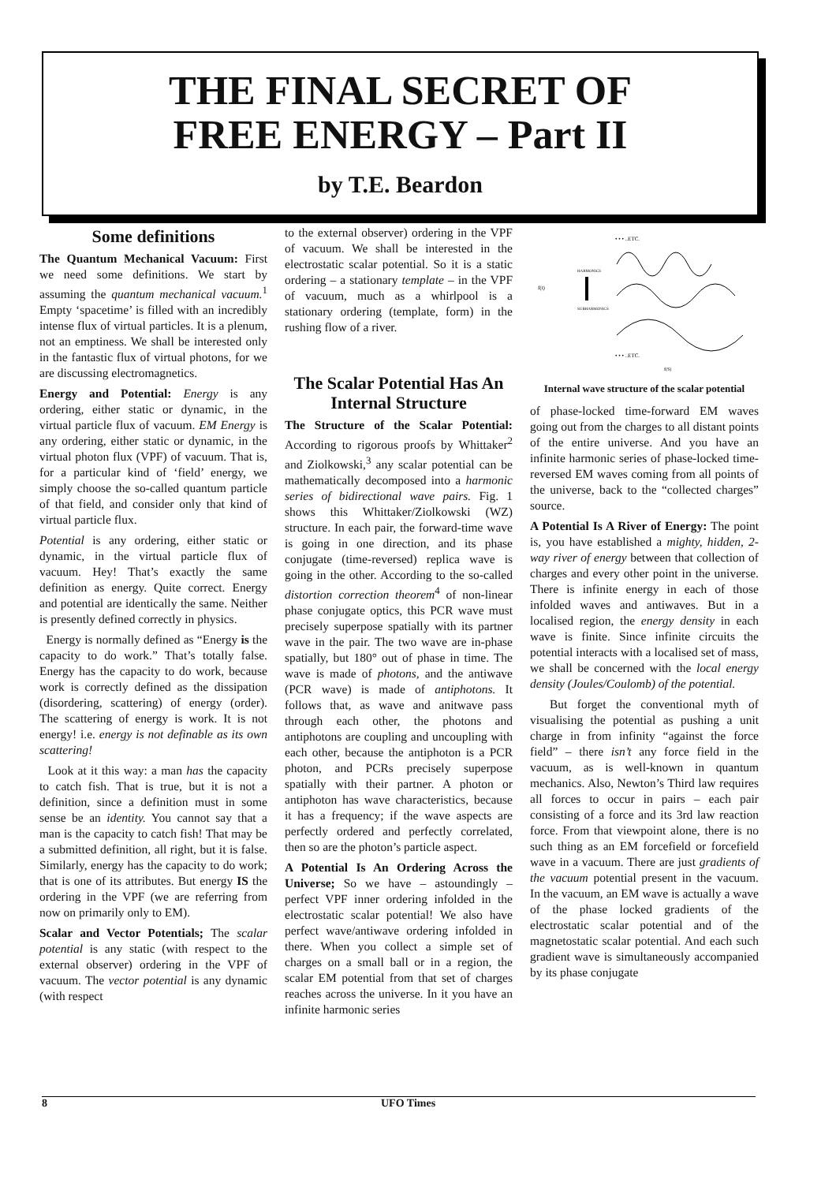THE FINAL SECRET OF
FREE ENERGY – Part II
by T.E. Beardon
Some definitions
The Quantum Mechanical Vacuum: First we need some definitions. We start by assuming the quantum mechanical vacuum.<sup>1</sup> Empty ‘spacetime’ is filled with an incredibly intense flux of virtual particles. It is a plenum, not an emptiness. We shall be interested only in the fantastic flux of virtual photons, for we are discussing electromagnetics.
Energy and Potential: Energy is any ordering, either static or dynamic, in the virtual particle flux of vacuum. EM Energy is any ordering, either static or dynamic, in the virtual photon flux (VPF) of vacuum. That is, for a particular kind of ‘field’ energy, we simply choose the so-called quantum particle of that field, and consider only that kind of virtual particle flux.
Potential is any ordering, either static or dynamic, in the virtual particle flux of vacuum. Hey! That’s exactly the same definition as energy. Quite correct. Energy and potential are identically the same. Neither is presently defined correctly in physics.
Energy is normally defined as “Energy is the capacity to do work.” That’s totally false. Energy has the capacity to do work, because work is correctly defined as the dissipation (disordering, scattering) of energy (order). The scattering of energy is work. It is not energy! i.e. energy is not definable as its own scattering!
Look at it this way: a man has the capacity to catch fish. That is true, but it is not a definition, since a definition must in some sense be an identity. You cannot say that a man is the capacity to catch fish! That may be a submitted definition, all right, but it is false. Similarly, energy has the capacity to do work; that is one of its attributes. But energy IS the ordering in the VPF (we are referring from now on primarily only to EM).
Scalar and Vector Potentials; The scalar potential is any static (with respect to the external observer) ordering in the VPF of vacuum. The vector potential is any dynamic (with respect
to the external observer) ordering in the VPF of vacuum. We shall be interested in the electrostatic scalar potential. So it is a static ordering – a stationary template – in the VPF of vacuum, much as a whirlpool is a stationary ordering (template, form) in the rushing flow of a river.
The Scalar Potential Has An Internal Structure
The Structure of the Scalar Potential: According to rigorous proofs by Whittaker<sup>2</sup> and Ziolkowski,<sup>3</sup> any scalar potential can be mathematically decomposed into a harmonic series of bidirectional wave pairs. Fig. 1 shows this Whittaker/Ziolkowski (WZ) structure. In each pair, the forward-time wave is going in one direction, and its phase conjugate (time-reversed) replica wave is going in the other. According to the so-called distortion correction theorem<sup>4</sup> of non-linear phase conjugate optics, this PCR wave must precisely superpose spatially with its partner wave in the pair. The two wave are in-phase spatially, but 180° out of phase in time. The wave is made of photons, and the antiwave (PCR wave) is made of antiphotons. It follows that, as wave and anitwave pass through each other, the photons and antiphotons are coupling and uncoupling with each other, because the antiphoton is a PCR photon, and PCRs precisely superpose spatially with their partner. A photon or antiphoton has wave characteristics, because it has a frequency; if the wave aspects are perfectly ordered and perfectly correlated, then so are the photon’s particle aspect.
A Potential Is An Ordering Across the Universe; So we have – astoundingly – perfect VPF inner ordering infolded in the electrostatic scalar potential! We also have perfect wave/antiwave ordering infolded in there. When you collect a simple set of charges on a small ball or in a region, the scalar EM potential from that set of charges reaches across the universe. In it you have an infinite harmonic series
f(t)
HARMONICS
SUBHARMONICS
• • • ..ETC.
• • • ..ETC.
f(S)
Internal wave structure of the scalar potential
of phase-locked time-forward EM waves going out from the charges to all distant points of the entire universe. And you have an infinite harmonic series of phase-locked time-reversed EM waves coming from all points of the universe, back to the “collected charges” source.
A Potential Is A River of Energy: The point is, you have established a mighty, hidden, 2-way river of energy between that collection of charges and every other point in the universe. There is infinite energy in each of those infolded waves and antiwaves. But in a localised region, the energy density in each wave is finite. Since infinite circuits the potential interacts with a localised set of mass, we shall be concerned with the local energy density (Joules/Coulomb) of the potential.
But forget the conventional myth of visualising the potential as pushing a unit charge in from infinity “against the force field” – there isn’t any force field in the vacuum, as is well-known in quantum mechanics. Also, Newton’s Third law requires all forces to occur in pairs – each pair consisting of a force and its 3rd law reaction force. From that viewpoint alone, there is no such thing as an EM forcefield or forcefield wave in a vacuum. There are just gradients of the vacuum potential present in the vacuum. In the vacuum, an EM wave is actually a wave of the phase locked gradients of the electrostatic scalar potential and of the magnetostatic scalar potential. And each such gradient wave is simultaneously accompanied by its phase conjugate
8 UFO Times